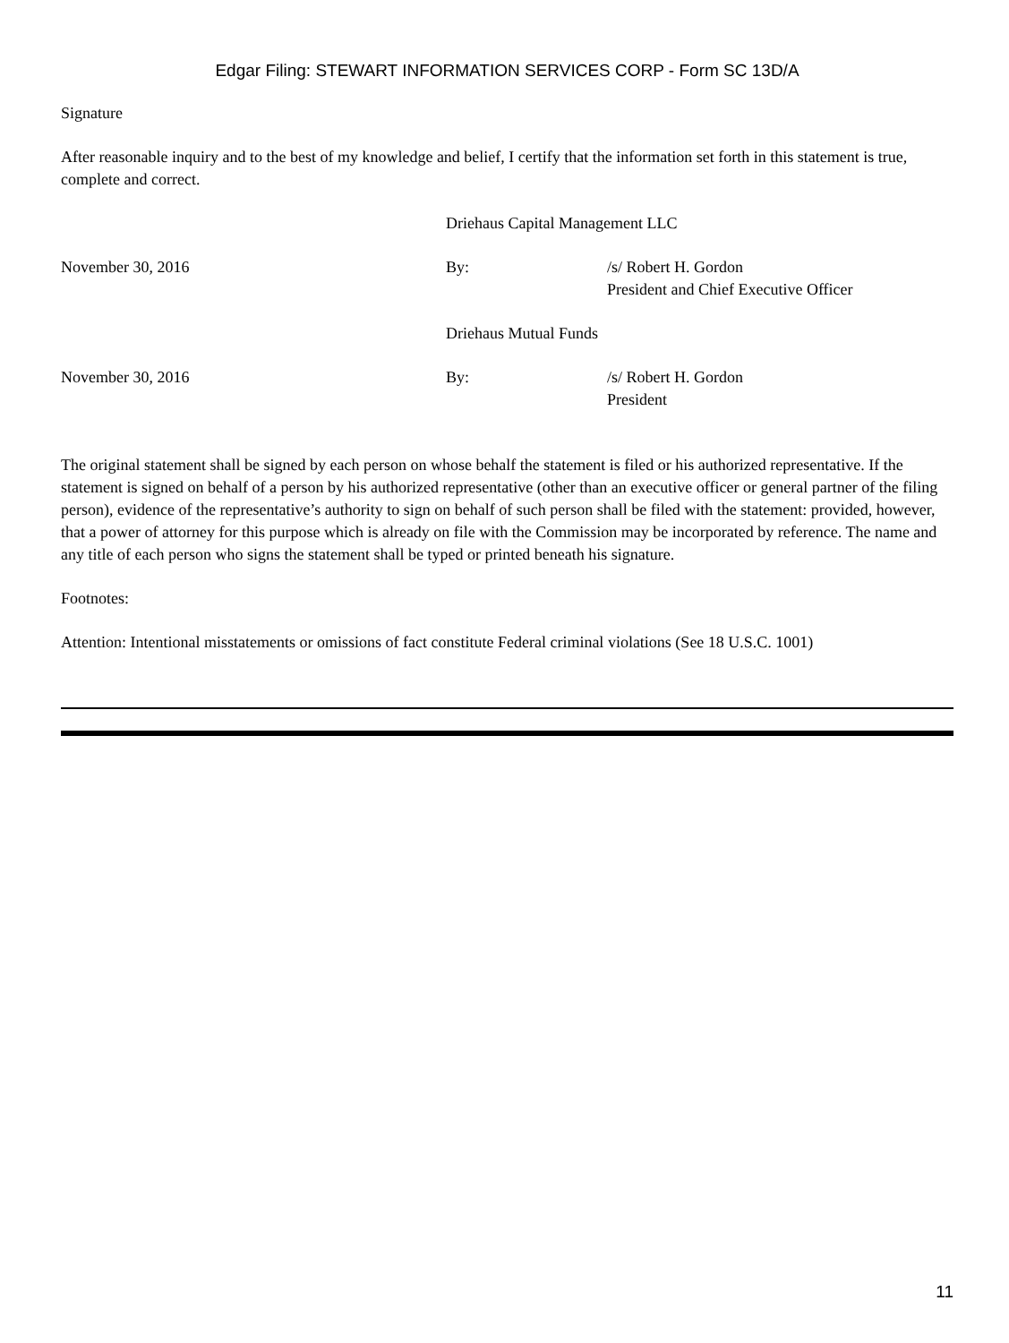Edgar Filing: STEWART INFORMATION SERVICES CORP - Form SC 13D/A
Signature
After reasonable inquiry and to the best of my knowledge and belief, I certify that the information set forth in this statement is true, complete and correct.
Driehaus Capital Management LLC
November 30, 2016 By: /s/ Robert H. Gordon
President and Chief Executive Officer
Driehaus Mutual Funds
November 30, 2016 By: /s/ Robert H. Gordon
President
The original statement shall be signed by each person on whose behalf the statement is filed or his authorized representative. If the statement is signed on behalf of a person by his authorized representative (other than an executive officer or general partner of the filing person), evidence of the representative’s authority to sign on behalf of such person shall be filed with the statement: provided, however, that a power of attorney for this purpose which is already on file with the Commission may be incorporated by reference. The name and any title of each person who signs the statement shall be typed or printed beneath his signature.
Footnotes:
Attention: Intentional misstatements or omissions of fact constitute Federal criminal violations (See 18 U.S.C. 1001)
11